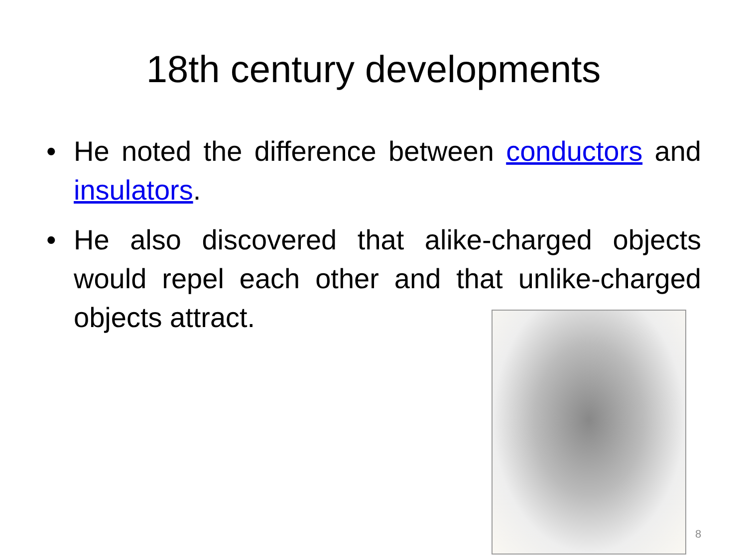18th century developments
• He noted the difference between conductors and insulators.
• He also discovered that alike-charged objects would repel each other and that unlike-charged objects attract.
8